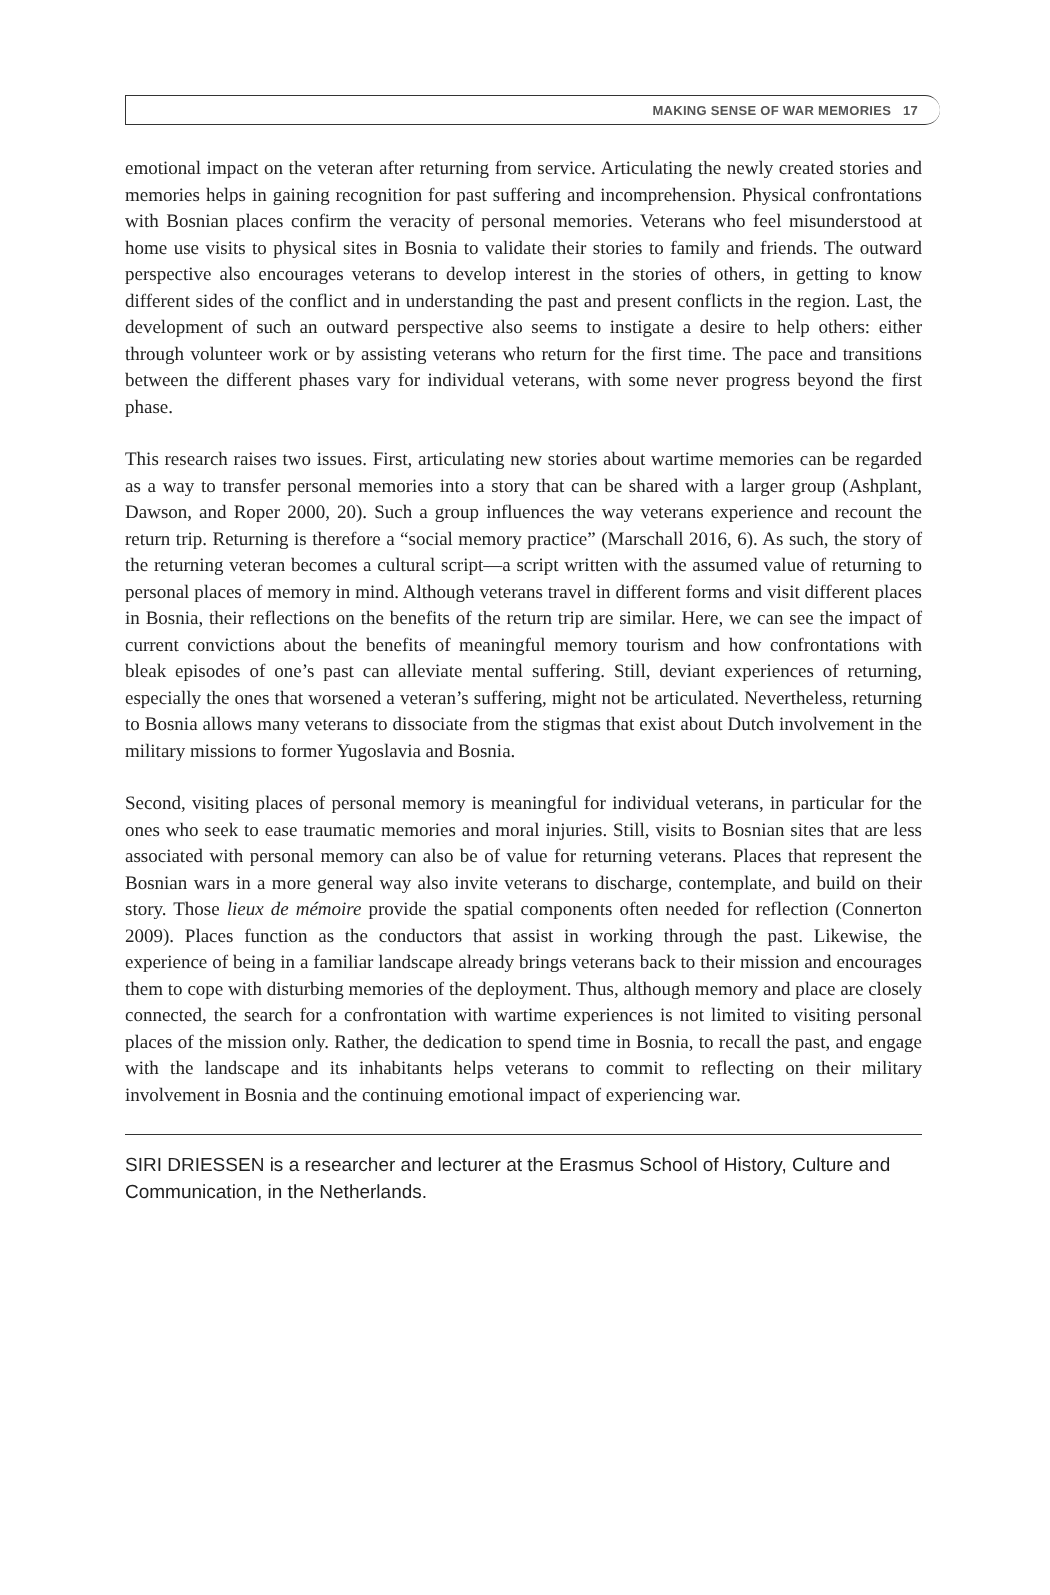MAKING SENSE OF WAR MEMORIES 17
emotional impact on the veteran after returning from service. Articulating the newly created stories and memories helps in gaining recognition for past suffering and incomprehension. Physical confrontations with Bosnian places confirm the veracity of personal memories. Veterans who feel misunderstood at home use visits to physical sites in Bosnia to validate their stories to family and friends. The outward perspective also encourages veterans to develop interest in the stories of others, in getting to know different sides of the conflict and in understanding the past and present conflicts in the region. Last, the development of such an outward perspective also seems to instigate a desire to help others: either through volunteer work or by assisting veterans who return for the first time. The pace and transitions between the different phases vary for individual veterans, with some never progress beyond the first phase.
This research raises two issues. First, articulating new stories about wartime memories can be regarded as a way to transfer personal memories into a story that can be shared with a larger group (Ashplant, Dawson, and Roper 2000, 20). Such a group influences the way veterans experience and recount the return trip. Returning is therefore a “social memory practice” (Marschall 2016, 6). As such, the story of the returning veteran becomes a cultural script—a script written with the assumed value of returning to personal places of memory in mind. Although veterans travel in different forms and visit different places in Bosnia, their reflections on the benefits of the return trip are similar. Here, we can see the impact of current convictions about the benefits of meaningful memory tourism and how confrontations with bleak episodes of one’s past can alleviate mental suffering. Still, deviant experiences of returning, especially the ones that worsened a veteran’s suffering, might not be articulated. Nevertheless, returning to Bosnia allows many veterans to dissociate from the stigmas that exist about Dutch involvement in the military missions to former Yugoslavia and Bosnia.
Second, visiting places of personal memory is meaningful for individual veterans, in particular for the ones who seek to ease traumatic memories and moral injuries. Still, visits to Bosnian sites that are less associated with personal memory can also be of value for returning veterans. Places that represent the Bosnian wars in a more general way also invite veterans to discharge, contemplate, and build on their story. Those lieux de mémoire provide the spatial components often needed for reflection (Connerton 2009). Places function as the conductors that assist in working through the past. Likewise, the experience of being in a familiar landscape already brings veterans back to their mission and encourages them to cope with disturbing memories of the deployment. Thus, although memory and place are closely connected, the search for a confrontation with wartime experiences is not limited to visiting personal places of the mission only. Rather, the dedication to spend time in Bosnia, to recall the past, and engage with the landscape and its inhabitants helps veterans to commit to reflecting on their military involvement in Bosnia and the continuing emotional impact of experiencing war.
SIRI DRIESSEN is a researcher and lecturer at the Erasmus School of History, Culture and Communication, in the Netherlands.